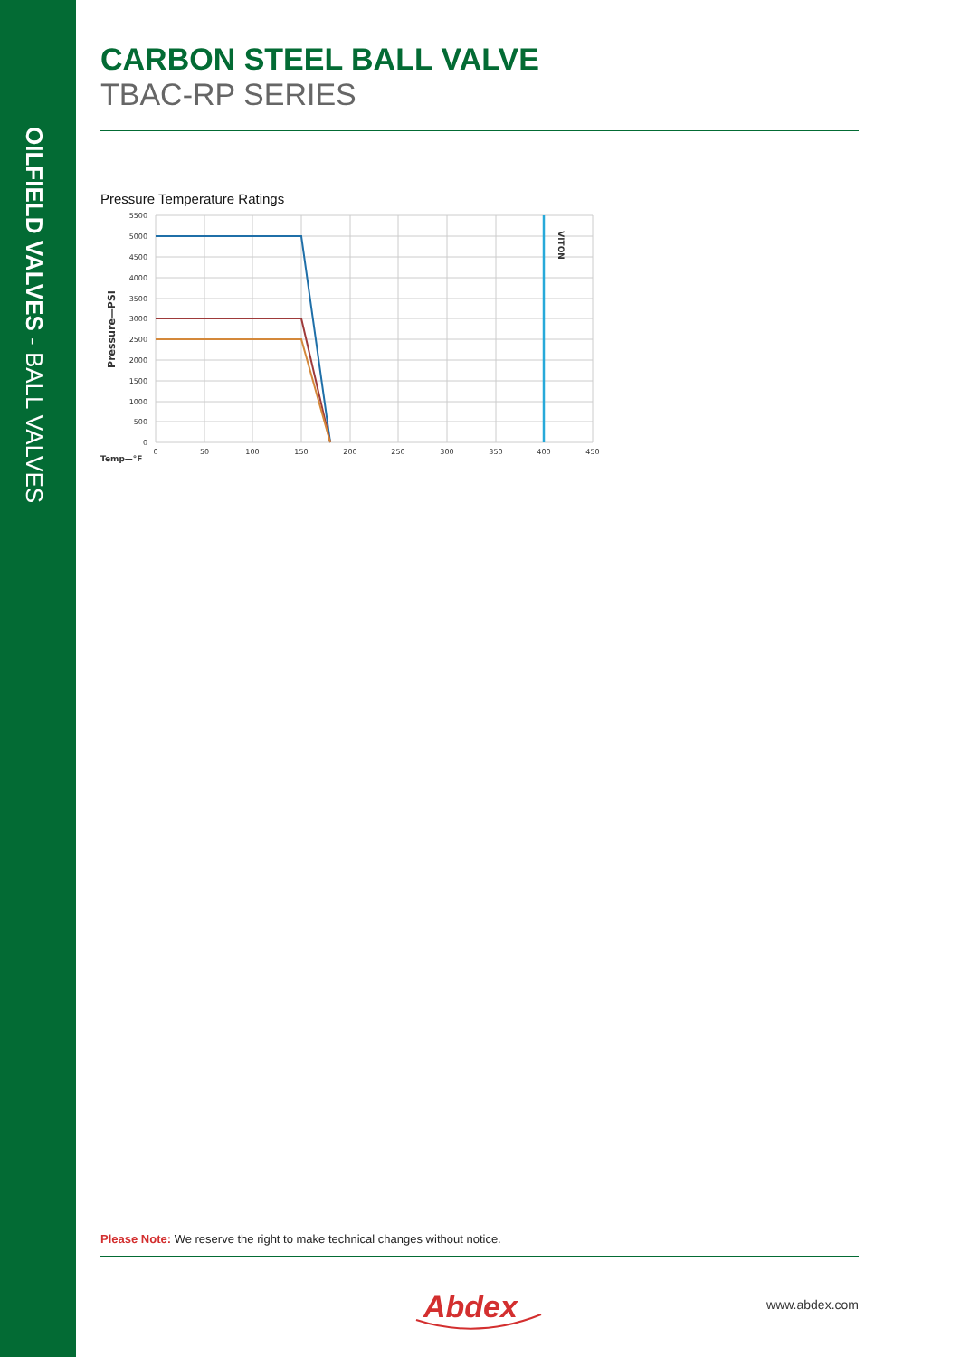OILFIELD VALVES - BALL VALVES
CARBON STEEL BALL VALVE
TBAC-RP SERIES
Pressure Temperature Ratings
VITON
5500
5000
4500
4000
3500
3000
2500
2000
1500
1000
500
0
Pressure—PSI
0
50
100
150
200
250
300
350
400
450
Temp—°F
Please Note: We reserve the right to make technical changes without notice.
Abdex
www.abdex.com